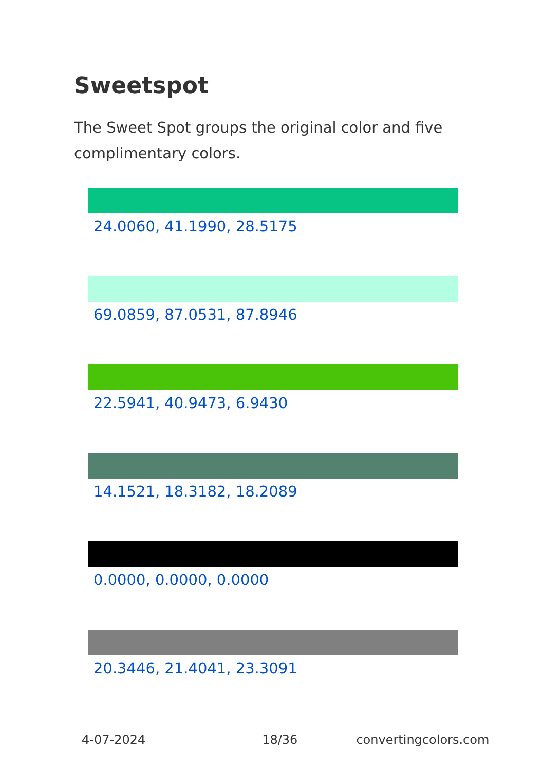Sweetspot
The Sweet Spot groups the original color and five complimentary colors.
24.0060, 41.1990, 28.5175
69.0859, 87.0531, 87.8946
22.5941, 40.9473, 6.9430
14.1521, 18.3182, 18.2089
0.0000, 0.0000, 0.0000
20.3446, 21.4041, 23.3091
4-07-2024 18/36 convertingcolors.com